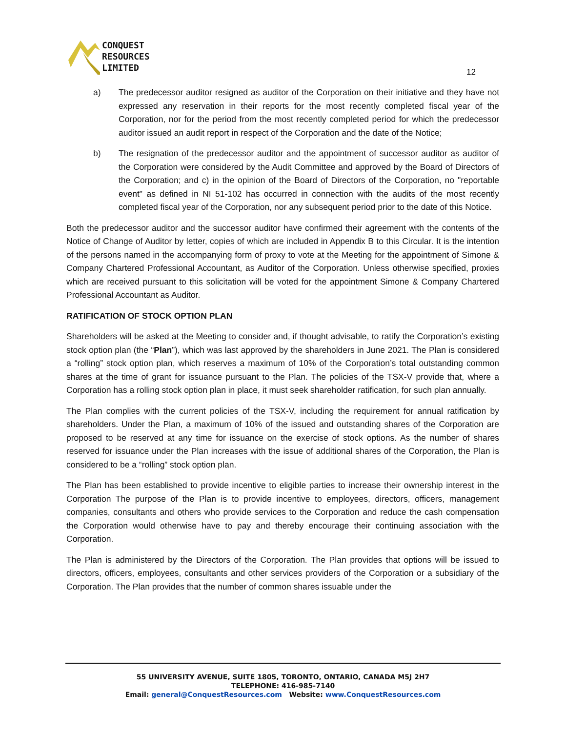CONQUEST
RESOURCES
LIMITED
12
a) The predecessor auditor resigned as auditor of the Corporation on their initiative and they have not expressed any reservation in their reports for the most recently completed fiscal year of the Corporation, nor for the period from the most recently completed period for which the predecessor auditor issued an audit report in respect of the Corporation and the date of the Notice;
b) The resignation of the predecessor auditor and the appointment of successor auditor as auditor of the Corporation were considered by the Audit Committee and approved by the Board of Directors of the Corporation; and c) in the opinion of the Board of Directors of the Corporation, no "reportable event" as defined in NI 51-102 has occurred in connection with the audits of the most recently completed fiscal year of the Corporation, nor any subsequent period prior to the date of this Notice.
Both the predecessor auditor and the successor auditor have confirmed their agreement with the contents of the Notice of Change of Auditor by letter, copies of which are included in Appendix B to this Circular. It is the intention of the persons named in the accompanying form of proxy to vote at the Meeting for the appointment of Simone & Company Chartered Professional Accountant, as Auditor of the Corporation. Unless otherwise specified, proxies which are received pursuant to this solicitation will be voted for the appointment Simone & Company Chartered Professional Accountant as Auditor.
RATIFICATION OF STOCK OPTION PLAN
Shareholders will be asked at the Meeting to consider and, if thought advisable, to ratify the Corporation’s existing stock option plan (the “Plan”), which was last approved by the shareholders in June 2021. The Plan is considered a “rolling” stock option plan, which reserves a maximum of 10% of the Corporation’s total outstanding common shares at the time of grant for issuance pursuant to the Plan. The policies of the TSX-V provide that, where a Corporation has a rolling stock option plan in place, it must seek shareholder ratification, for such plan annually.
The Plan complies with the current policies of the TSX-V, including the requirement for annual ratification by shareholders. Under the Plan, a maximum of 10% of the issued and outstanding shares of the Corporation are proposed to be reserved at any time for issuance on the exercise of stock options. As the number of shares reserved for issuance under the Plan increases with the issue of additional shares of the Corporation, the Plan is considered to be a “rolling” stock option plan.
The Plan has been established to provide incentive to eligible parties to increase their ownership interest in the Corporation The purpose of the Plan is to provide incentive to employees, directors, officers, management companies, consultants and others who provide services to the Corporation and reduce the cash compensation the Corporation would otherwise have to pay and thereby encourage their continuing association with the Corporation.
The Plan is administered by the Directors of the Corporation. The Plan provides that options will be issued to directors, officers, employees, consultants and other services providers of the Corporation or a subsidiary of the Corporation. The Plan provides that the number of common shares issuable under the
55 UNIVERSITY AVENUE, SUITE 1805, TORONTO, ONTARIO, CANADA M5J 2H7
TELEPHONE: 416-985-7140
Email: general@ConquestResources.com Website: www.ConquestResources.com